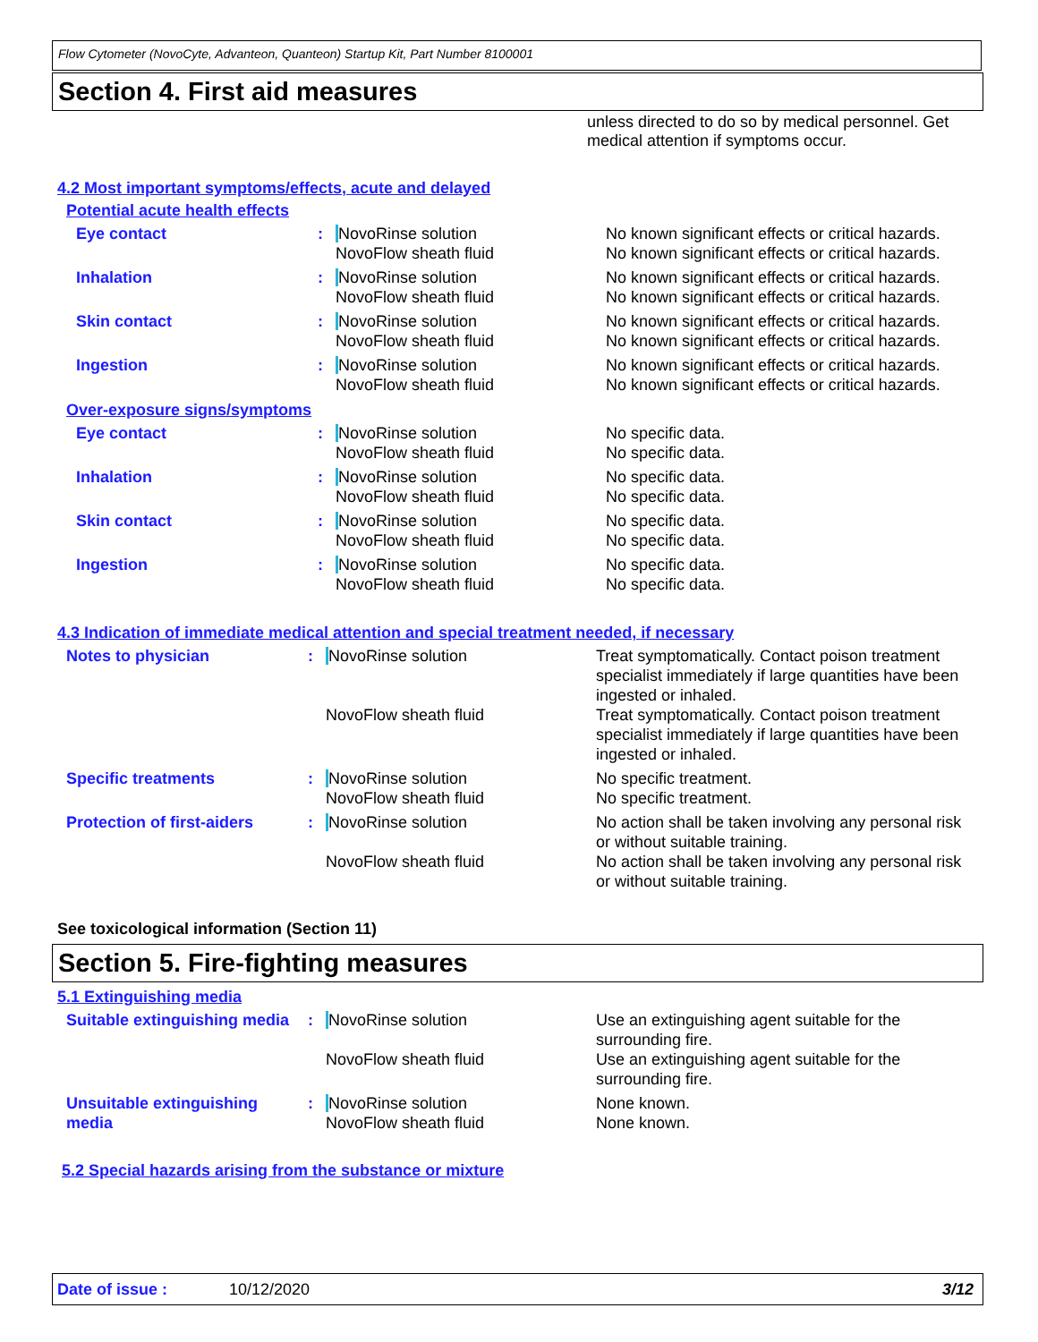Flow Cytometer (NovoCyte, Advanteon, Quanteon) Startup Kit, Part Number 8100001
Section 4. First aid measures
unless directed to do so by medical personnel. Get medical attention if symptoms occur.
4.2 Most important symptoms/effects, acute and delayed
Potential acute health effects
| Eye contact | : | N ovoRinse solution NovoFlow sheath fluid | No known significant effects or critical hazards. No known significant effects or critical hazards. |
| Inhalation | : | N ovoRinse solution NovoFlow sheath fluid | No known significant effects or critical hazards. No known significant effects or critical hazards. |
| Skin contact | : | N ovoRinse solution NovoFlow sheath fluid | No known significant effects or critical hazards. No known significant effects or critical hazards. |
| Ingestion | : | N ovoRinse solution NovoFlow sheath fluid | No known significant effects or critical hazards. No known significant effects or critical hazards. |
Over-exposure signs/symptoms
| Eye contact | : | N ovoRinse solution NovoFlow sheath fluid | No specific data. No specific data. |
| Inhalation | : | N ovoRinse solution NovoFlow sheath fluid | No specific data. No specific data. |
| Skin contact | : | N ovoRinse solution NovoFlow sheath fluid | No specific data. No specific data. |
| Ingestion | : | N ovoRinse solution NovoFlow sheath fluid | No specific data. No specific data. |
4.3 Indication of immediate medical attention and special treatment needed, if necessary
| Notes to physician | : | N ovoRinse solution | Treat symptomatically. Contact poison treatment specialist immediately if large quantities have been ingested or inhaled. |
| | | NovoFlow sheath fluid | Treat symptomatically. Contact poison treatment specialist immediately if large quantities have been ingested or inhaled. |
| Specific treatments | : | N ovoRinse solution NovoFlow sheath fluid | No specific treatment. No specific treatment. |
| Protection of first-aiders | : | N ovoRinse solution | No action shall be taken involving any personal risk or without suitable training. |
| | | NovoFlow sheath fluid | No action shall be taken involving any personal risk or without suitable training. |
See toxicological information (Section 11)
Section 5. Fire-fighting measures
5.1 Extinguishing media
| Suitable extinguishing media | : | N ovoRinse solution | Use an extinguishing agent suitable for the surrounding fire. |
| | | NovoFlow sheath fluid | Use an extinguishing agent suitable for the surrounding fire. |
| Unsuitable extinguishing media | : | N ovoRinse solution NovoFlow sheath fluid | None known. None known. |
5.2 Special hazards arising from the substance or mixture
Date of issue : 10/12/2020 3/12